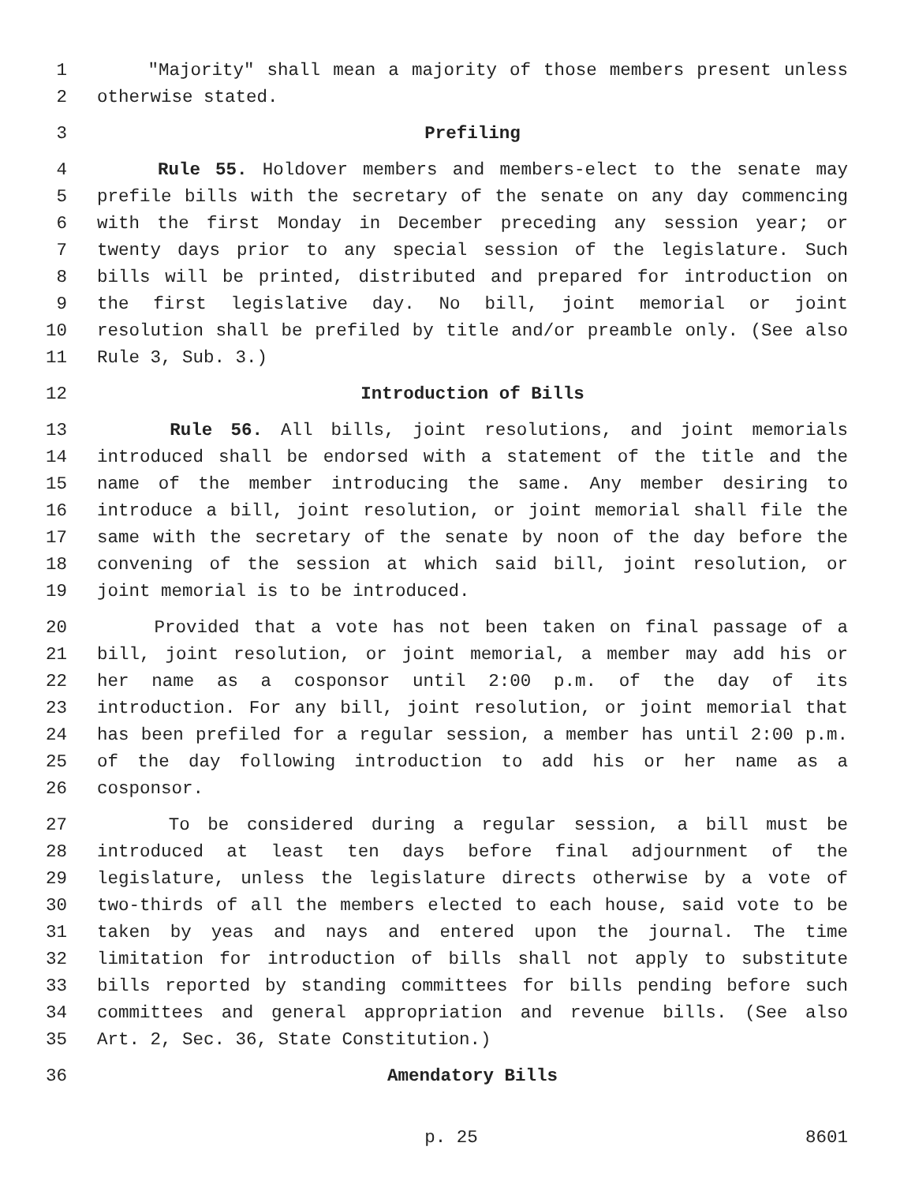1 "Majority" shall mean a majority of those members present unless
2 otherwise stated.
3 Prefiling
4 Rule 55. Holdover members and members-elect to the senate may
5 prefile bills with the secretary of the senate on any day commencing
6 with the first Monday in December preceding any session year; or
7 twenty days prior to any special session of the legislature. Such
8 bills will be printed, distributed and prepared for introduction on
9 the first legislative day. No bill, joint memorial or joint
10 resolution shall be prefiled by title and/or preamble only. (See also
11 Rule 3, Sub. 3.)
12 Introduction of Bills
13 Rule 56. All bills, joint resolutions, and joint memorials
14 introduced shall be endorsed with a statement of the title and the
15 name of the member introducing the same. Any member desiring to
16 introduce a bill, joint resolution, or joint memorial shall file the
17 same with the secretary of the senate by noon of the day before the
18 convening of the session at which said bill, joint resolution, or
19 joint memorial is to be introduced.
20 Provided that a vote has not been taken on final passage of a
21 bill, joint resolution, or joint memorial, a member may add his or
22 her name as a cosponsor until 2:00 p.m. of the day of its
23 introduction. For any bill, joint resolution, or joint memorial that
24 has been prefiled for a regular session, a member has until 2:00 p.m.
25 of the day following introduction to add his or her name as a
26 cosponsor.
27 To be considered during a regular session, a bill must be
28 introduced at least ten days before final adjournment of the
29 legislature, unless the legislature directs otherwise by a vote of
30 two-thirds of all the members elected to each house, said vote to be
31 taken by yeas and nays and entered upon the journal. The time
32 limitation for introduction of bills shall not apply to substitute
33 bills reported by standing committees for bills pending before such
34 committees and general appropriation and revenue bills. (See also
35 Art. 2, Sec. 36, State Constitution.)
36 Amendatory Bills
p. 25 8601